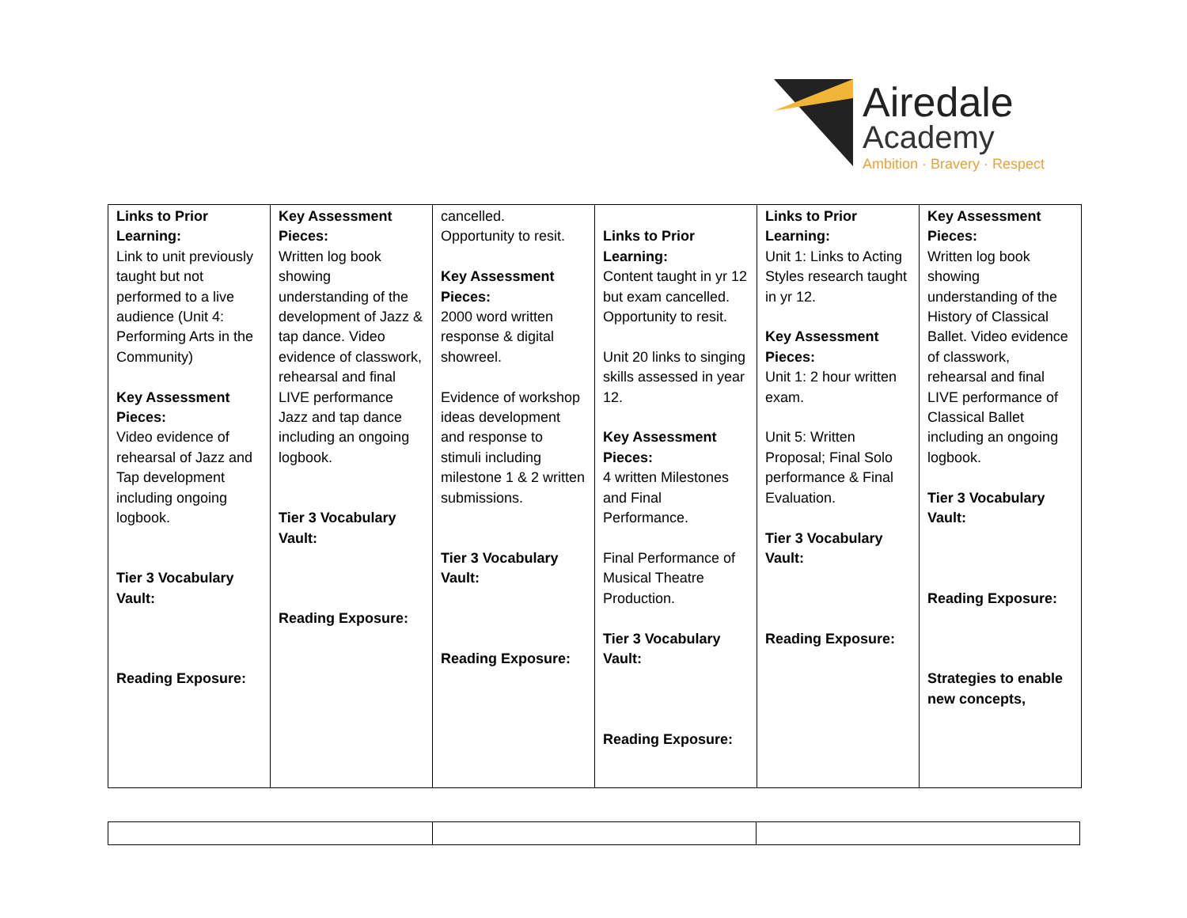Airedale
Academy
Ambition · Bravery · Respect
| Links to Prior Learning: Link to unit previously taught but not performed to a live audience (Unit 4: Performing Arts in the Community) Key Assessment Pieces: Video evidence of rehearsal of Jazz and Tap development including ongoing logbook. Tier 3 Vocabulary Vault: Reading Exposure: | Key Assessment Pieces: Written log book showing understanding of the development of Jazz & tap dance. Video evidence of classwork, rehearsal and final LIVE performance Jazz and tap dance including an ongoing logbook. Tier 3 Vocabulary Vault: Reading Exposure: | cancelled. Opportunity to resit. Key Assessment Pieces: 2000 word written response & digital showreel. Evidence of workshop ideas development and response to stimuli including milestone 1 & 2 written submissions. Tier 3 Vocabulary Vault: Reading Exposure: | Links to Prior Learning: Content taught in yr 12 but exam cancelled. Opportunity to resit. Unit 20 links to singing skills assessed in year 12. Key Assessment Pieces: 4 written Milestones and Final Performance. Final Performance of Musical Theatre Production. Tier 3 Vocabulary Vault: Reading Exposure: | Links to Prior Learning: Unit 1: Links to Acting Styles research taught in yr 12. Key Assessment Pieces: Unit 1: 2 hour written exam. Unit 5: Written Proposal; Final Solo performance & Final Evaluation. Tier 3 Vocabulary Vault: Reading Exposure: | Key Assessment Pieces: Written log book showing understanding of the History of Classical Ballet. Video evidence of classwork, rehearsal and final LIVE performance of Classical Ballet including an ongoing logbook. Tier 3 Vocabulary Vault: Reading Exposure: Strategies to enable new concepts, |